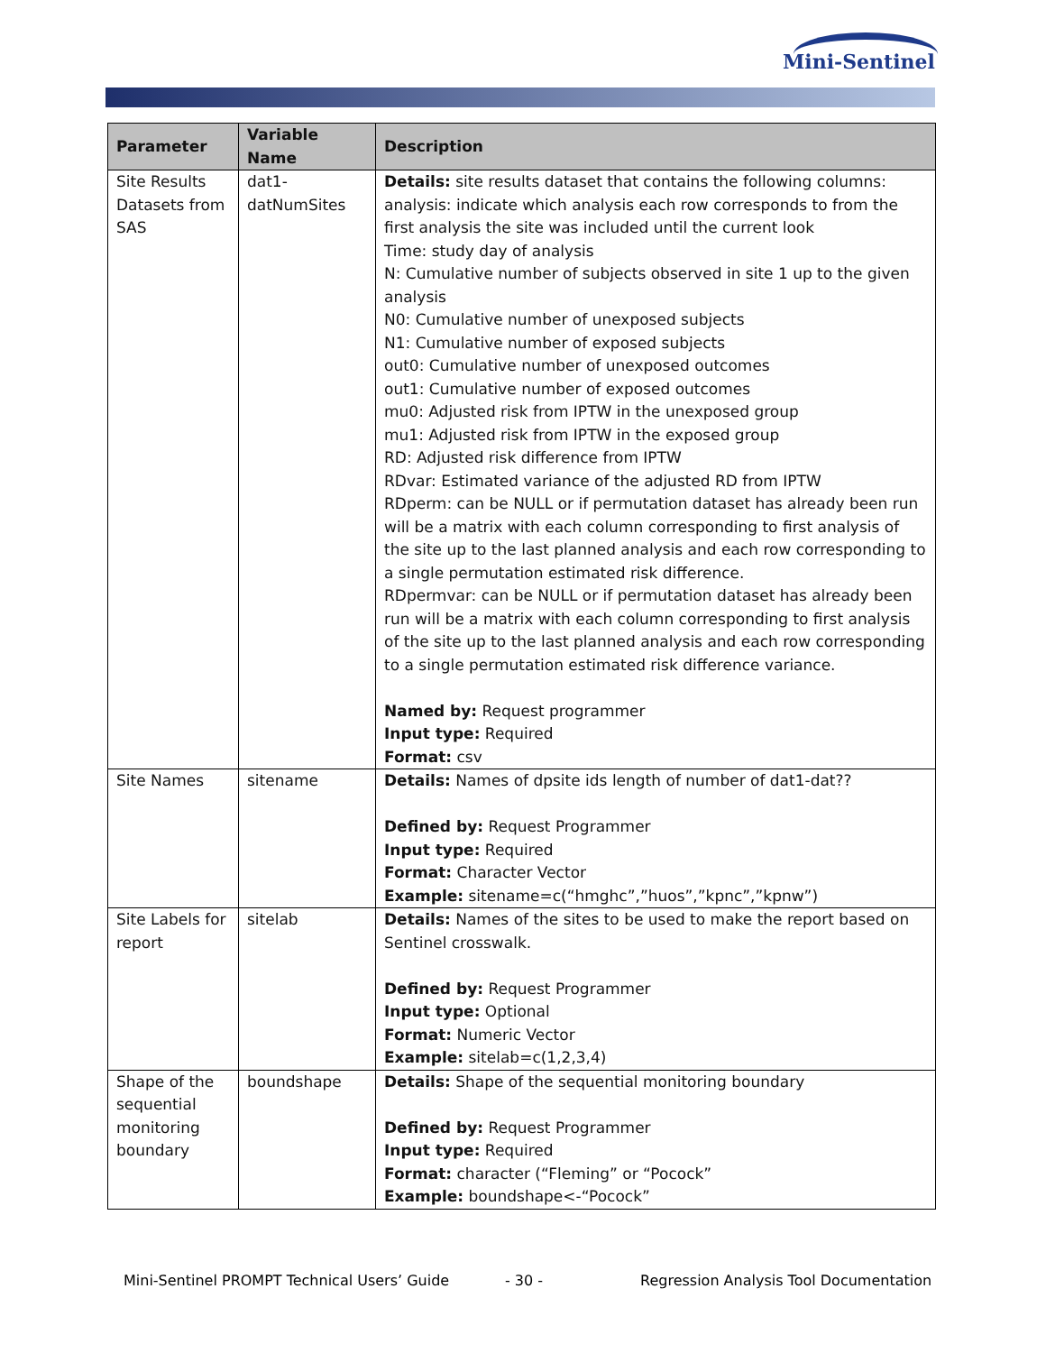Mini-Sentinel
| Parameter | Variable Name | Description |
| --- | --- | --- |
| Site Results Datasets from SAS | dat1- datNumSites | Details: site results dataset that contains the following columns: analysis: indicate which analysis each row corresponds to from the first analysis the site was included until the current look Time: study day of analysis N: Cumulative number of subjects observed in site 1 up to the given analysis N0: Cumulative number of unexposed subjects N1: Cumulative number of exposed subjects out0: Cumulative number of unexposed outcomes out1: Cumulative number of exposed outcomes mu0: Adjusted risk from IPTW in the unexposed group mu1: Adjusted risk from IPTW in the exposed group RD: Adjusted risk difference from IPTW RDvar: Estimated variance of the adjusted RD from IPTW RDperm: can be NULL or if permutation dataset has already been run will be a matrix with each column corresponding to first analysis of the site up to the last planned analysis and each row corresponding to a single permutation estimated risk difference. RDpermvar: can be NULL or if permutation dataset has already been run will be a matrix with each column corresponding to first analysis of the site up to the last planned analysis and each row corresponding to a single permutation estimated risk difference variance. Named by: Request programmer Input type: Required Format: csv |
| Site Names | sitename | Details: Names of dpsite ids length of number of dat1-dat?? Defined by: Request Programmer Input type: Required Format: Character Vector Example: sitename=c(“hmghc”,”huos”,”kpnc”,”kpnw”) |
| Site Labels for report | sitelab | Details: Names of the sites to be used to make the report based on Sentinel crosswalk. Defined by: Request Programmer Input type: Optional Format: Numeric Vector Example: sitelab=c(1,2,3,4) |
| Shape of the sequential monitoring boundary | boundshape | Details: Shape of the sequential monitoring boundary Defined by: Request Programmer Input type: Required Format: character (“Fleming” or “Pocock” Example: boundshape<-“Pocock” |
Mini-Sentinel PROMPT Technical Users’ Guide
- 30 -
Regression Analysis Tool Documentation